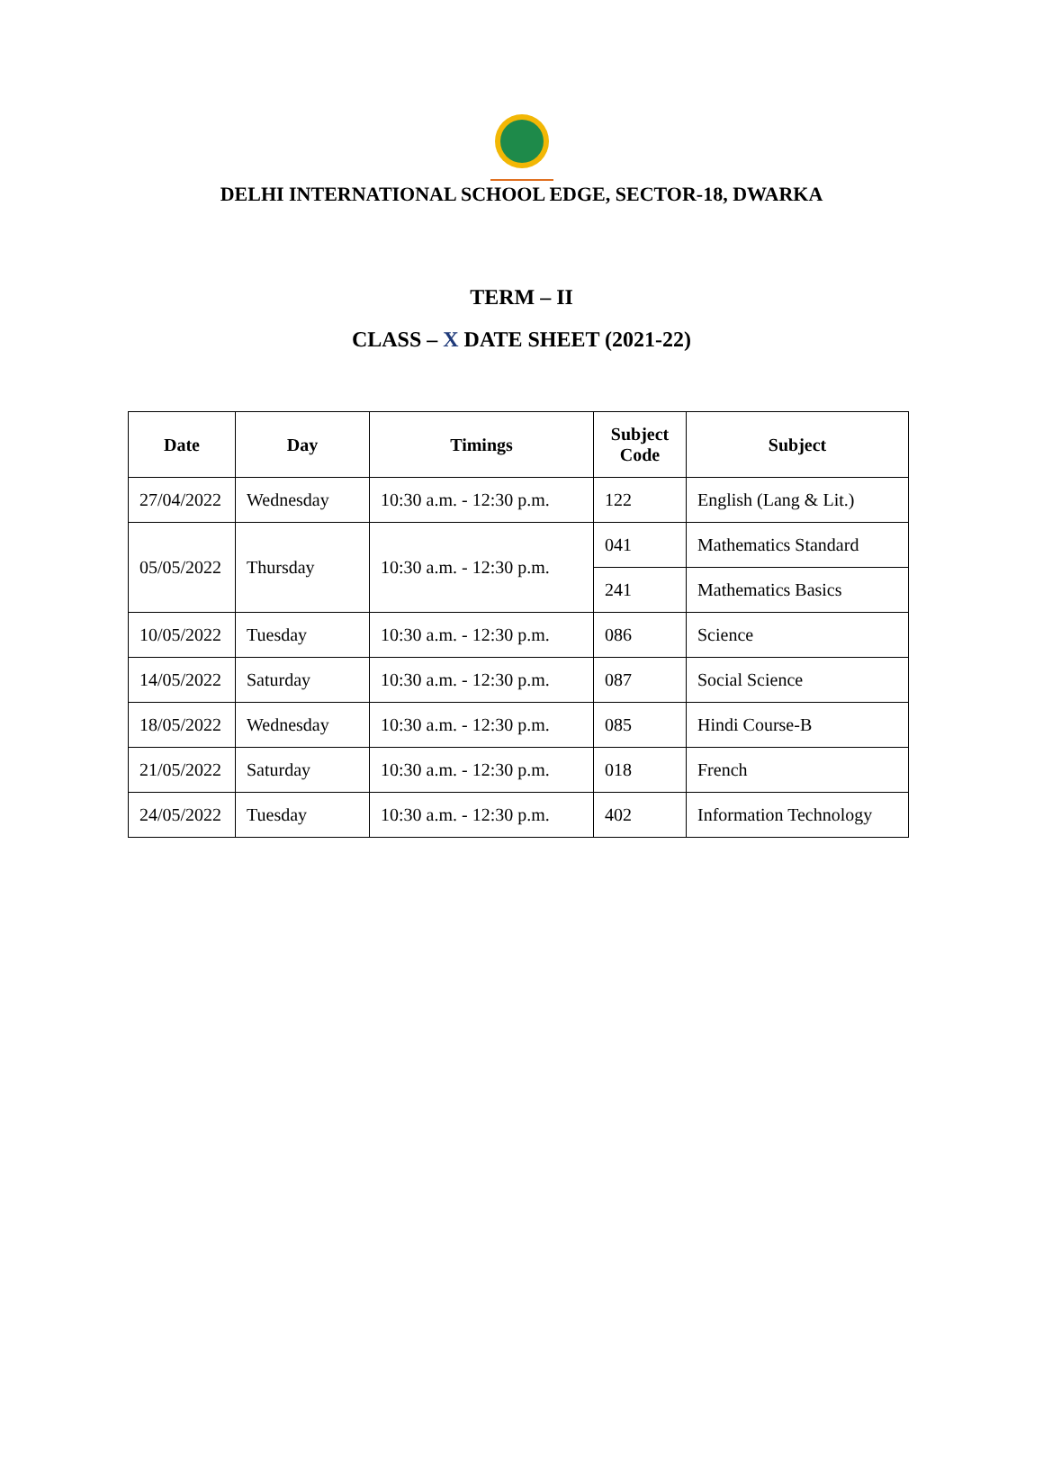DELHI INTERNATIONAL SCHOOL EDGE, SECTOR-18, DWARKA
TERM – II
CLASS – X DATE SHEET (2021-22)
| Date | Day | Timings | Subject Code | Subject |
| --- | --- | --- | --- | --- |
| 27/04/2022 | Wednesday | 10:30 a.m. - 12:30 p.m. | 122 | English (Lang & Lit.) |
| 05/05/2022 | Thursday | 10:30 a.m. - 12:30 p.m. | 041 | Mathematics Standard |
| | | | 241 | Mathematics Basics |
| 10/05/2022 | Tuesday | 10:30 a.m. - 12:30 p.m. | 086 | Science |
| 14/05/2022 | Saturday | 10:30 a.m. - 12:30 p.m. | 087 | Social Science |
| 18/05/2022 | Wednesday | 10:30 a.m. - 12:30 p.m. | 085 | Hindi Course-B |
| 21/05/2022 | Saturday | 10:30 a.m. - 12:30 p.m. | 018 | French |
| 24/05/2022 | Tuesday | 10:30 a.m. - 12:30 p.m. | 402 | Information Technology |